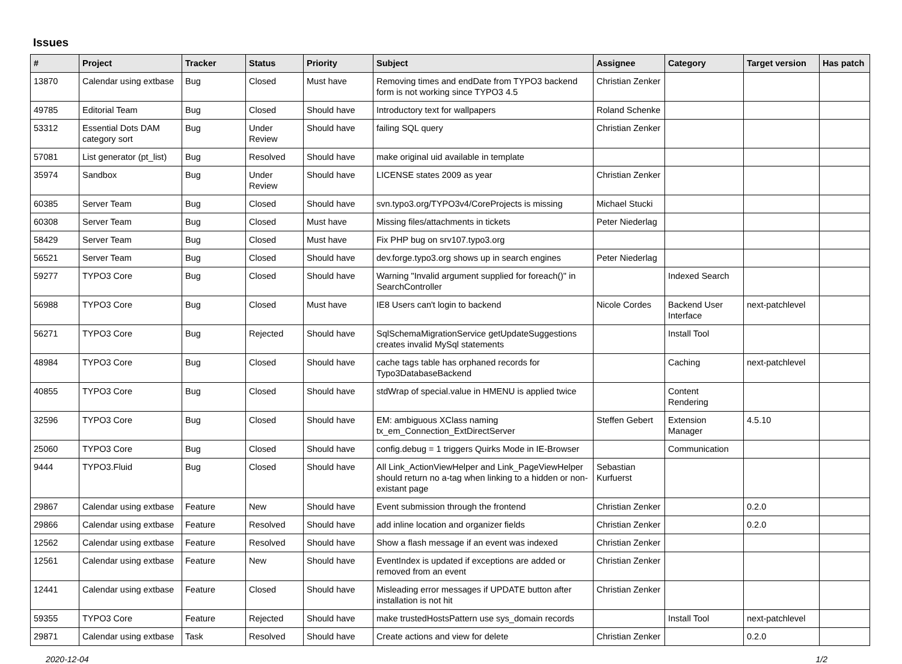Issues
| # | Project | Tracker | Status | Priority | Subject | Assignee | Category | Target version | Has patch |
| --- | --- | --- | --- | --- | --- | --- | --- | --- | --- |
| 13870 | Calendar using extbase | Bug | Closed | Must have | Removing times and endDate from TYPO3 backend form is not working since TYPO3 4.5 | Christian Zenker | | | |
| 49785 | Editorial Team | Bug | Closed | Should have | Introductory text for wallpapers | Roland Schenke | | | |
| 53312 | Essential Dots DAM category sort | Bug | Under Review | Should have | failing SQL query | Christian Zenker | | | |
| 57081 | List generator (pt_list) | Bug | Resolved | Should have | make original uid available in template | | | | |
| 35974 | Sandbox | Bug | Under Review | Should have | LICENSE states 2009 as year | Christian Zenker | | | |
| 60385 | Server Team | Bug | Closed | Should have | svn.typo3.org/TYPO3v4/CoreProjects is missing | Michael Stucki | | | |
| 60308 | Server Team | Bug | Closed | Must have | Missing files/attachments in tickets | Peter Niederlag | | | |
| 58429 | Server Team | Bug | Closed | Must have | Fix PHP bug on srv107.typo3.org | | | | |
| 56521 | Server Team | Bug | Closed | Should have | dev.forge.typo3.org shows up in search engines | Peter Niederlag | | | |
| 59277 | TYPO3 Core | Bug | Closed | Should have | Warning "Invalid argument supplied for foreach()" in SearchController | | Indexed Search | | |
| 56988 | TYPO3 Core | Bug | Closed | Must have | IE8 Users can't login to backend | Nicole Cordes | Backend User Interface | next-patchlevel | |
| 56271 | TYPO3 Core | Bug | Rejected | Should have | SqlSchemaMigrationService getUpdateSuggestions creates invalid MySql statements | | Install Tool | | |
| 48984 | TYPO3 Core | Bug | Closed | Should have | cache tags table has orphaned records for Typo3DatabaseBackend | | Caching | next-patchlevel | |
| 40855 | TYPO3 Core | Bug | Closed | Should have | stdWrap of special.value in HMENU is applied twice | | Content Rendering | | |
| 32596 | TYPO3 Core | Bug | Closed | Should have | EM: ambiguous XClass naming tx_em_Connection_ExtDirectServer | Steffen Gebert | Extension Manager | 4.5.10 | |
| 25060 | TYPO3 Core | Bug | Closed | Should have | config.debug = 1 triggers Quirks Mode in IE-Browser | | Communication | | |
| 9444 | TYPO3.Fluid | Bug | Closed | Should have | All Link_ActionViewHelper and Link_PageViewHelper should return no a-tag when linking to a hidden or non-existant page | Sebastian Kurfuerst | | | |
| 29867 | Calendar using extbase | Feature | New | Should have | Event submission through the frontend | Christian Zenker | | 0.2.0 | |
| 29866 | Calendar using extbase | Feature | Resolved | Should have | add inline location and organizer fields | Christian Zenker | | 0.2.0 | |
| 12562 | Calendar using extbase | Feature | Resolved | Should have | Show a flash message if an event was indexed | Christian Zenker | | | |
| 12561 | Calendar using extbase | Feature | New | Should have | EventIndex is updated if exceptions are added or removed from an event | Christian Zenker | | | |
| 12441 | Calendar using extbase | Feature | Closed | Should have | Misleading error messages if UPDATE button after installation is not hit | Christian Zenker | | | |
| 59355 | TYPO3 Core | Feature | Rejected | Should have | make trustedHostsPattern use sys_domain records | | Install Tool | next-patchlevel | |
| 29871 | Calendar using extbase | Task | Resolved | Should have | Create actions and view for delete | Christian Zenker | | 0.2.0 | |
2020-12-04 1/2